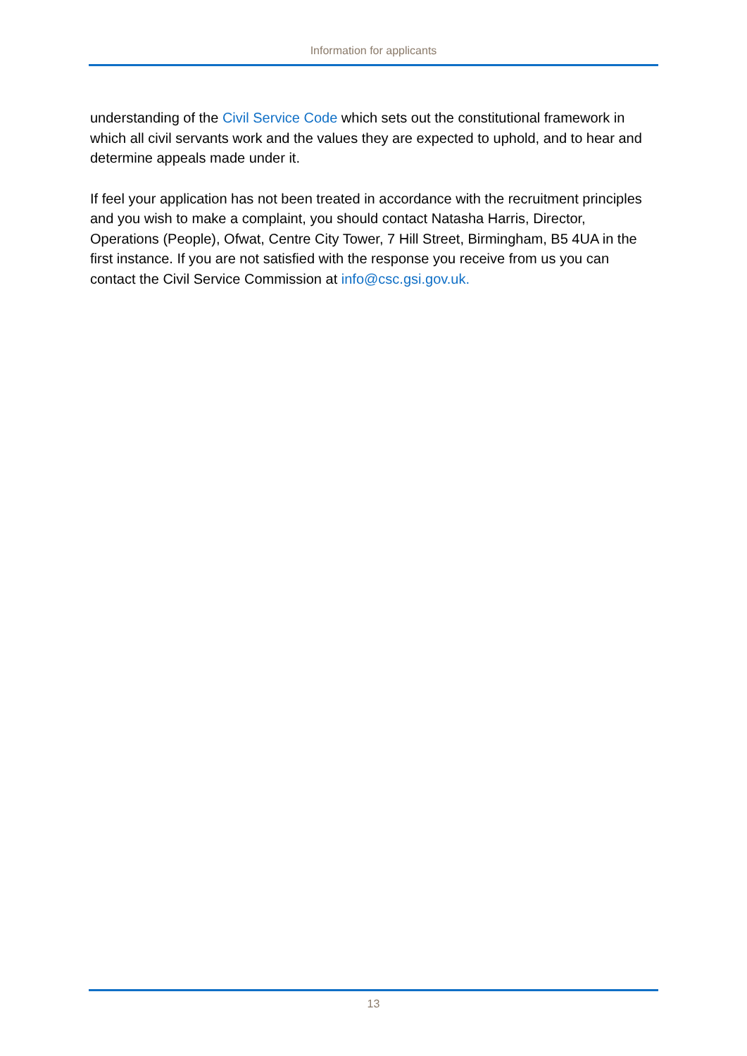Information for applicants
understanding of the Civil Service Code which sets out the constitutional framework in which all civil servants work and the values they are expected to uphold, and to hear and determine appeals made under it.
If feel your application has not been treated in accordance with the recruitment principles and you wish to make a complaint, you should contact Natasha Harris, Director, Operations (People), Ofwat, Centre City Tower, 7 Hill Street, Birmingham, B5 4UA in the first instance. If you are not satisfied with the response you receive from us you can contact the Civil Service Commission at info@csc.gsi.gov.uk.
13